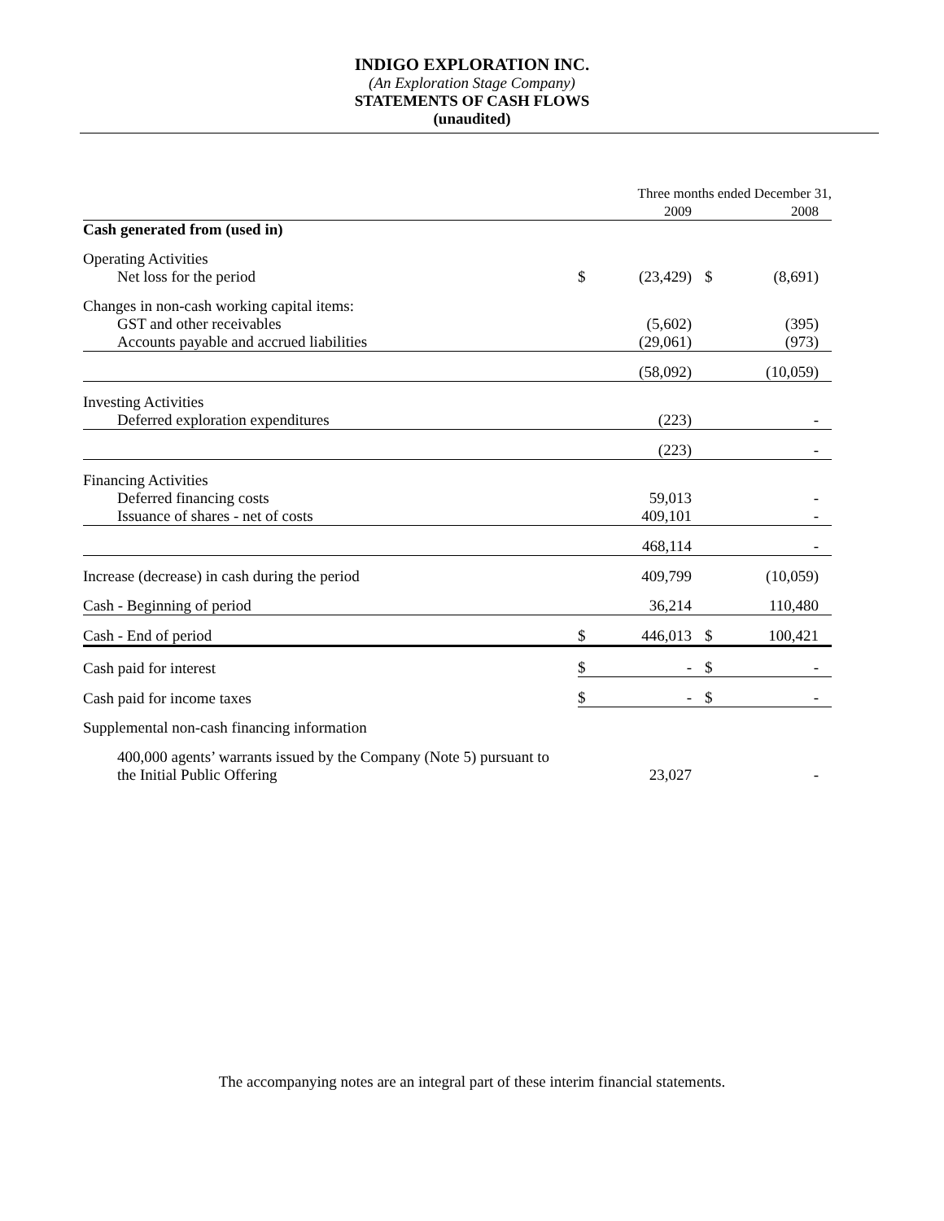INDIGO EXPLORATION INC.
(An Exploration Stage Company)
STATEMENTS OF CASH FLOWS
(unaudited)
| | Three months ended December 31, | | | |
| | | 2009 | | 2008 |
| Cash generated from (used in) | | | | |
| Operating Activities | | | | |
| Net loss for the period | $ | (23,429) | $ | (8,691) |
| Changes in non-cash working capital items: | | | | |
| GST and other receivables | | (5,602) | | (395) |
| Accounts payable and accrued liabilities | | (29,061) | | (973) |
| | | (58,092) | | (10,059) |
| Investing Activities | | | | |
| Deferred exploration expenditures | | (223) | | - |
| | | (223) | | - |
| Financing Activities | | | | |
| Deferred financing costs | | 59,013 | | - |
| Issuance of shares - net of costs | | 409,101 | | - |
| | | 468,114 | | - |
| Increase (decrease) in cash during the period | | 409,799 | | (10,059) |
| Cash - Beginning of period | | 36,214 | | 110,480 |
| Cash - End of period | $ | 446,013 | $ | 100,421 |
| Cash paid for interest | $ | - | $ | - |
| Cash paid for income taxes | $ | - | $ | - |
| Supplemental non-cash financing information | | | | |
| 400,000 agents’ warrants issued by the Company (Note 5) pursuant to the Initial Public Offering | | 23,027 | | - |
The accompanying notes are an integral part of these interim financial statements.